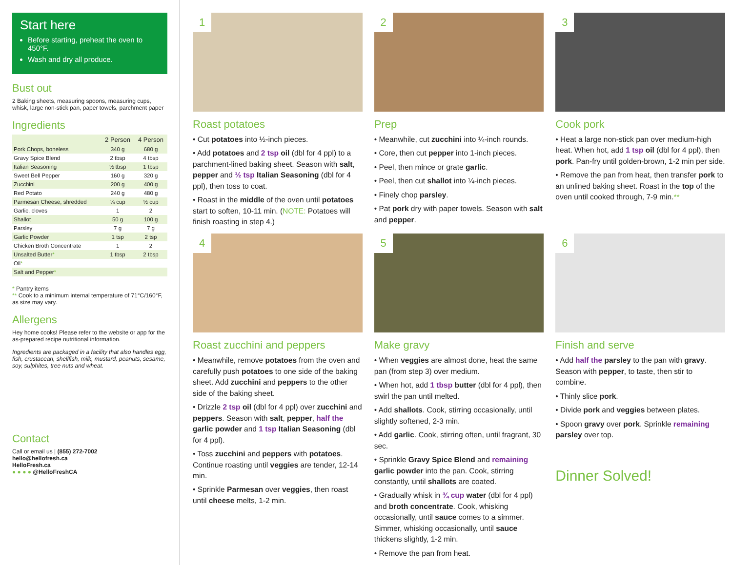Start here
Before starting, preheat the oven to 450°F.
Wash and dry all produce.
Bust out
2 Baking sheets, measuring spoons, measuring cups, whisk, large non-stick pan, paper towels, parchment paper
Ingredients
| | 2 Person | 4 Person |
| --- | --- | --- |
| Pork Chops, boneless | 340 g | 680 g |
| Gravy Spice Blend | 2 tbsp | 4 tbsp |
| Italian Seasoning | ½ tbsp | 1 tbsp |
| Sweet Bell Pepper | 160 g | 320 g |
| Zucchini | 200 g | 400 g |
| Red Potato | 240 g | 480 g |
| Parmesan Cheese, shredded | ¼ cup | ½ cup |
| Garlic, cloves | 1 | 2 |
| Shallot | 50 g | 100 g |
| Parsley | 7 g | 7 g |
| Garlic Powder | 1 tsp | 2 tsp |
| Chicken Broth Concentrate | 1 | 2 |
| Unsalted Butter * | 1 tbsp | 2 tbsp |
| Oil * | | |
| Salt and Pepper * | | |
* Pantry items
** Cook to a minimum internal temperature of 71°C/160°F, as size may vary.
Allergens
Hey home cooks! Please refer to the website or app for the as-prepared recipe nutritional information.
Ingredients are packaged in a facility that also handles egg, fish, crustacean, shellfish, milk, mustard, peanuts, sesame, soy, sulphites, tree nuts and wheat.
Contact
Call or email us | (855) 272-7002
hello@hellofresh.ca
HelloFresh.ca
● ● ● ● @HelloFreshCA
1
Roast potatoes
• Cut potatoes into ½-inch pieces.
• Add potatoes and 2 tsp oil (dbl for 4 ppl) to a parchment-lined baking sheet. Season with salt, pepper and ½ tsp Italian Seasoning (dbl for 4 ppl), then toss to coat.
• Roast in the middle of the oven until potatoes start to soften, 10-11 min. (NOTE: Potatoes will finish roasting in step 4.)
2
Prep
• Meanwhile, cut zucchini into ¼-inch rounds.
• Core, then cut pepper into 1-inch pieces.
• Peel, then mince or grate garlic.
• Peel, then cut shallot into ¼-inch pieces.
• Finely chop parsley.
• Pat pork dry with paper towels. Season with salt and pepper.
3
Cook pork
• Heat a large non-stick pan over medium-high heat. When hot, add 1 tsp oil (dbl for 4 ppl), then pork. Pan-fry until golden-brown, 1-2 min per side.
• Remove the pan from heat, then transfer pork to an unlined baking sheet. Roast in the top of the oven until cooked through, 7-9 min.**
4
Roast zucchini and peppers
• Meanwhile, remove potatoes from the oven and carefully push potatoes to one side of the baking sheet. Add zucchini and peppers to the other side of the baking sheet.
• Drizzle 2 tsp oil (dbl for 4 ppl) over zucchini and peppers. Season with salt, pepper, half the garlic powder and 1 tsp Italian Seasoning (dbl for 4 ppl).
• Toss zucchini and peppers with potatoes. Continue roasting until veggies are tender, 12-14 min.
• Sprinkle Parmesan over veggies, then roast until cheese melts, 1-2 min.
5
Make gravy
• When veggies are almost done, heat the same pan (from step 3) over medium.
• When hot, add 1 tbsp butter (dbl for 4 ppl), then swirl the pan until melted.
• Add shallots. Cook, stirring occasionally, until slightly softened, 2-3 min.
• Add garlic. Cook, stirring often, until fragrant, 30 sec.
• Sprinkle Gravy Spice Blend and remaining garlic powder into the pan. Cook, stirring constantly, until shallots are coated.
• Gradually whisk in ¾ cup water (dbl for 4 ppl) and broth concentrate. Cook, whisking occasionally, until sauce comes to a simmer. Simmer, whisking occasionally, until sauce thickens slightly, 1-2 min.
• Remove the pan from heat.
6
Finish and serve
• Add half the parsley to the pan with gravy. Season with pepper, to taste, then stir to combine.
• Thinly slice pork.
• Divide pork and veggies between plates.
• Spoon gravy over pork. Sprinkle remaining parsley over top.
Dinner Solved!